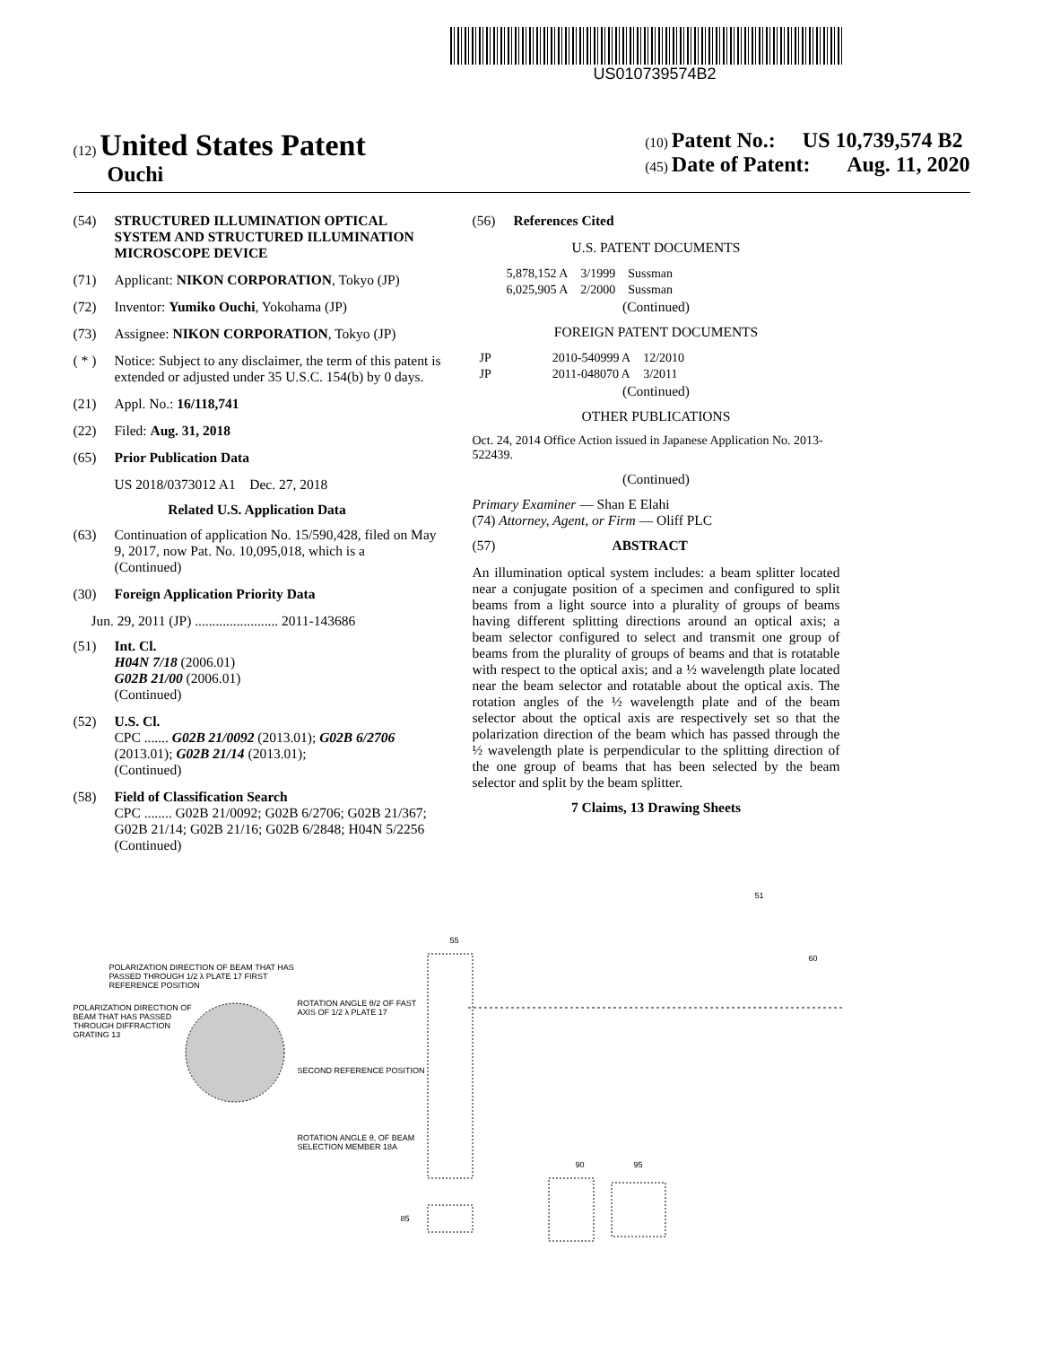US010739574B2
(12) United States Patent
Ouchi
(10) Patent No.: US 10,739,574 B2
(45) Date of Patent: Aug. 11, 2020
(54) STRUCTURED ILLUMINATION OPTICAL SYSTEM AND STRUCTURED ILLUMINATION MICROSCOPE DEVICE
(71) Applicant: NIKON CORPORATION, Tokyo (JP)
(72) Inventor: Yumiko Ouchi, Yokohama (JP)
(73) Assignee: NIKON CORPORATION, Tokyo (JP)
( * ) Notice: Subject to any disclaimer, the term of this patent is extended or adjusted under 35 U.S.C. 154(b) by 0 days.
(21) Appl. No.: 16/118,741
(22) Filed: Aug. 31, 2018
(65) Prior Publication Data
US 2018/0373012 A1 Dec. 27, 2018
Related U.S. Application Data
(63) Continuation of application No. 15/590,428, filed on May 9, 2017, now Pat. No. 10,095,018, which is a
(Continued)
(30) Foreign Application Priority Data
Jun. 29, 2011 (JP) ........................ 2011-143686
(51) Int. Cl.
H04N 7/18 (2006.01)
G02B 21/00 (2006.01)
(Continued)
(52) U.S. Cl.
CPC ....... G02B 21/0092 (2013.01); G02B 6/2706 (2013.01); G02B 21/14 (2013.01);
(Continued)
(58) Field of Classification Search
CPC ........ G02B 21/0092; G02B 6/2706; G02B 21/367; G02B 21/14; G02B 21/16; G02B 6/2848; H04N 5/2256
(Continued)
(56) References Cited
U.S. PATENT DOCUMENTS
| 5,878,152 A | 3/1999 | Sussman |
| 6,025,905 A | 2/2000 | Sussman |
(Continued)
FOREIGN PATENT DOCUMENTS
| JP | 2010-540999 A | 12/2010 |
| JP | 2011-048070 A | 3/2011 |
(Continued)
OTHER PUBLICATIONS
Oct. 24, 2014 Office Action issued in Japanese Application No. 2013-522439.
(Continued)
Primary Examiner — Shan E Elahi
(74) Attorney, Agent, or Firm — Oliff PLC
(57) ABSTRACT
An illumination optical system includes: a beam splitter located near a conjugate position of a specimen and configured to split beams from a light source into a plurality of groups of beams having different splitting directions around an optical axis; a beam selector configured to select and transmit one group of beams from the plurality of groups of beams and that is rotatable with respect to the optical axis; and a ½ wavelength plate located near the beam selector and rotatable about the optical axis. The rotation angles of the ½ wavelength plate and of the beam selector about the optical axis are respectively set so that the polarization direction of the beam which has passed through the ½ wavelength plate is perpendicular to the splitting direction of the one group of beams that has been selected by the beam selector and split by the beam splitter.
7 Claims, 13 Drawing Sheets
POLARIZATION DIRECTION OF BEAM THAT HAS PASSED THROUGH 1/2 λ PLATE 17 FIRST REFERENCE POSITION
POLARIZATION DIRECTION OF BEAM THAT HAS PASSED THROUGH DIFFRACTION GRATING 13
ROTATION ANGLE θ/2 OF FAST AXIS OF 1/2 λ PLATE 17
SECOND REFERENCE POSITION
ROTATION ANGLE θ, OF BEAM SELECTION MEMBER 18A
51
55
60
90 95
85